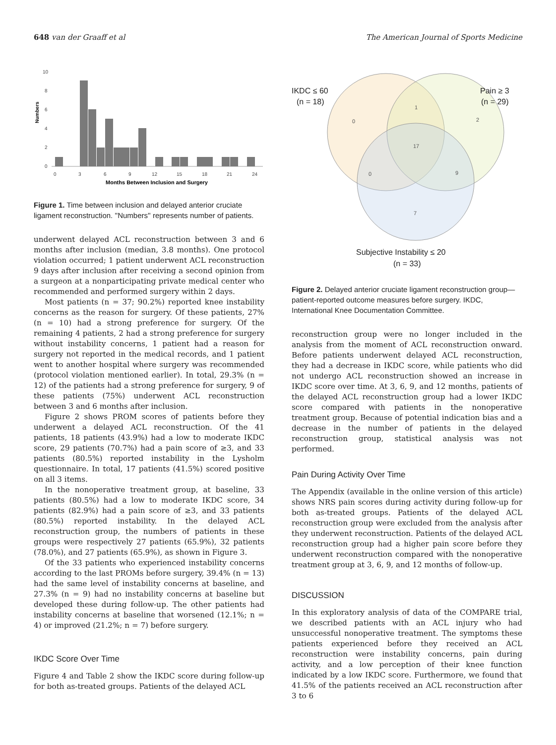648 van der Graaff et al The American Journal of Sports Medicine
Numbers
0
2
4
6
8
10
0
3
6
9
12
15
18
21
24
Months Between Inclusion and Surgery
Figure 1. Time between inclusion and delayed anterior cruciate ligament reconstruction. ''Numbers'' represents number of patients.
underwent delayed ACL reconstruction between 3 and 6 months after inclusion (median, 3.8 months). One protocol violation occurred; 1 patient underwent ACL reconstruction 9 days after inclusion after receiving a second opinion from a surgeon at a nonparticipating private medical center who recommended and performed surgery within 2 days.
Most patients (n = 37; 90.2%) reported knee instability concerns as the reason for surgery. Of these patients, 27% (n = 10) had a strong preference for surgery. Of the remaining 4 patients, 2 had a strong preference for surgery without instability concerns, 1 patient had a reason for surgery not reported in the medical records, and 1 patient went to another hospital where surgery was recommended (protocol violation mentioned earlier). In total, 29.3% (n = 12) of the patients had a strong preference for surgery, 9 of these patients (75%) underwent ACL reconstruction between 3 and 6 months after inclusion.
Figure 2 shows PROM scores of patients before they underwent a delayed ACL reconstruction. Of the 41 patients, 18 patients (43.9%) had a low to moderate IKDC score, 29 patients (70.7%) had a pain score of ≥3, and 33 patients (80.5%) reported instability in the Lysholm questionnaire. In total, 17 patients (41.5%) scored positive on all 3 items.
In the nonoperative treatment group, at baseline, 33 patients (80.5%) had a low to moderate IKDC score, 34 patients (82.9%) had a pain score of ≥3, and 33 patients (80.5%) reported instability. In the delayed ACL reconstruction group, the numbers of patients in these groups were respectively 27 patients (65.9%), 32 patients (78.0%), and 27 patients (65.9%), as shown in Figure 3.
Of the 33 patients who experienced instability concerns according to the last PROMs before surgery, 39.4% (n = 13) had the same level of instability concerns at baseline, and 27.3% (n = 9) had no instability concerns at baseline but developed these during follow-up. The other patients had instability concerns at baseline that worsened (12.1%; n = 4) or improved (21.2%; n = 7) before surgery.
IKDC Score Over Time
Figure 4 and Table 2 show the IKDC score during follow-up for both as-treated groups. Patients of the delayed ACL
IKDC ≤ 60
(n = 18)
Pain ≥ 3
(n = 29)
Subjective Instability ≤ 20
(n = 33)
0
1
2
17
0
9
7
Figure 2. Delayed anterior cruciate ligament reconstruction group—patient-reported outcome measures before surgery. IKDC, International Knee Documentation Committee.
reconstruction group were no longer included in the analysis from the moment of ACL reconstruction onward. Before patients underwent delayed ACL reconstruction, they had a decrease in IKDC score, while patients who did not undergo ACL reconstruction showed an increase in IKDC score over time. At 3, 6, 9, and 12 months, patients of the delayed ACL reconstruction group had a lower IKDC score compared with patients in the nonoperative treatment group. Because of potential indication bias and a decrease in the number of patients in the delayed reconstruction group, statistical analysis was not performed.
Pain During Activity Over Time
The Appendix (available in the online version of this article) shows NRS pain scores during activity during follow-up for both as-treated groups. Patients of the delayed ACL reconstruction group were excluded from the analysis after they underwent reconstruction. Patients of the delayed ACL reconstruction group had a higher pain score before they underwent reconstruction compared with the nonoperative treatment group at 3, 6, 9, and 12 months of follow-up.
DISCUSSION
In this exploratory analysis of data of the COMPARE trial, we described patients with an ACL injury who had unsuccessful nonoperative treatment. The symptoms these patients experienced before they received an ACL reconstruction were instability concerns, pain during activity, and a low perception of their knee function indicated by a low IKDC score. Furthermore, we found that 41.5% of the patients received an ACL reconstruction after 3 to 6